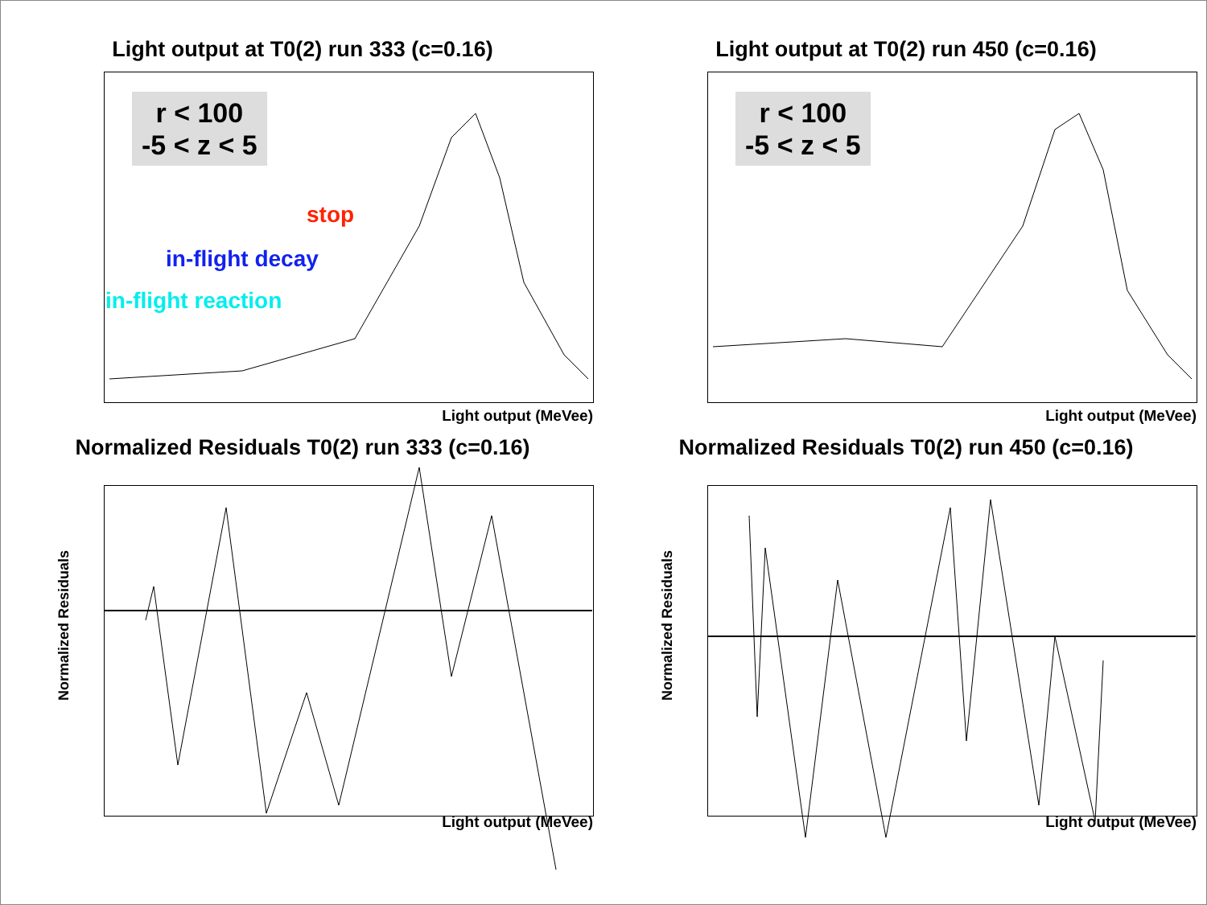Light output at T0(2) run 333 (c=0.16)
r < 100
-5 < z < 5
stop
in-flight decay
in-flight reaction
Light output (MeVee)
Light output at T0(2) run 450 (c=0.16)
r < 100
-5 < z < 5
Light output (MeVee)
Normalized Residuals T0(2) run 333 (c=0.16)
Normalized Residuals
Light output (MeVee)
Normalized Residuals T0(2) run 450 (c=0.16)
Normalized Residuals
Light output (MeVee)